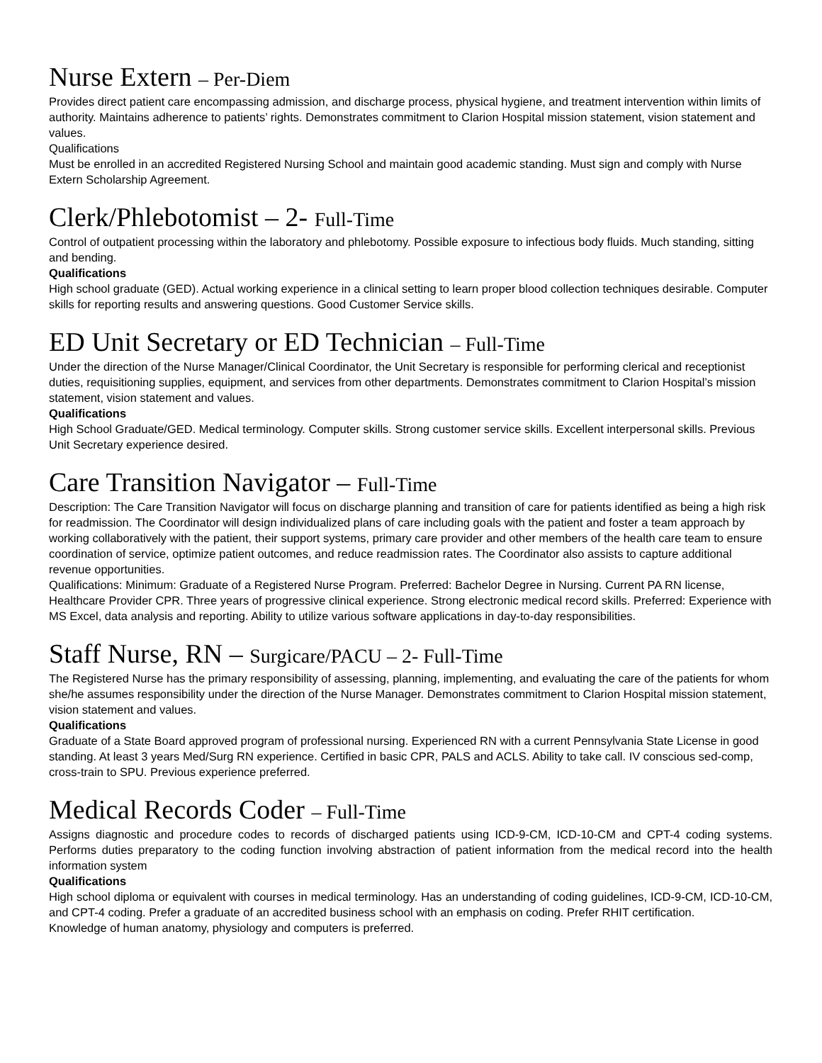Nurse Extern – Per-Diem
Provides direct patient care encompassing admission, and discharge process, physical hygiene, and treatment intervention within limits of authority. Maintains adherence to patients’ rights. Demonstrates commitment to Clarion Hospital mission statement, vision statement and values.
Qualifications
Must be enrolled in an accredited Registered Nursing School and maintain good academic standing. Must sign and comply with Nurse Extern Scholarship Agreement.
Clerk/Phlebotomist – 2- Full-Time
Control of outpatient processing within the laboratory and phlebotomy. Possible exposure to infectious body fluids. Much standing, sitting and bending.
Qualifications
High school graduate (GED). Actual working experience in a clinical setting to learn proper blood collection techniques desirable. Computer skills for reporting results and answering questions. Good Customer Service skills.
ED Unit Secretary or ED Technician – Full-Time
Under the direction of the Nurse Manager/Clinical Coordinator, the Unit Secretary is responsible for performing clerical and receptionist duties, requisitioning supplies, equipment, and services from other departments. Demonstrates commitment to Clarion Hospital’s mission statement, vision statement and values.
Qualifications
High School Graduate/GED. Medical terminology. Computer skills. Strong customer service skills. Excellent interpersonal skills. Previous Unit Secretary experience desired.
Care Transition Navigator – Full-Time
Description: The Care Transition Navigator will focus on discharge planning and transition of care for patients identified as being a high risk for readmission. The Coordinator will design individualized plans of care including goals with the patient and foster a team approach by working collaboratively with the patient, their support systems, primary care provider and other members of the health care team to ensure coordination of service, optimize patient outcomes, and reduce readmission rates. The Coordinator also assists to capture additional revenue opportunities.
Qualifications: Minimum: Graduate of a Registered Nurse Program. Preferred: Bachelor Degree in Nursing. Current PA RN license, Healthcare Provider CPR. Three years of progressive clinical experience. Strong electronic medical record skills. Preferred: Experience with MS Excel, data analysis and reporting. Ability to utilize various software applications in day-to-day responsibilities.
Staff Nurse, RN – Surgicare/PACU – 2- Full-Time
The Registered Nurse has the primary responsibility of assessing, planning, implementing, and evaluating the care of the patients for whom she/he assumes responsibility under the direction of the Nurse Manager. Demonstrates commitment to Clarion Hospital mission statement, vision statement and values.
Qualifications
Graduate of a State Board approved program of professional nursing. Experienced RN with a current Pennsylvania State License in good standing. At least 3 years Med/Surg RN experience. Certified in basic CPR, PALS and ACLS. Ability to take call. IV conscious sed-comp, cross-train to SPU. Previous experience preferred.
Medical Records Coder – Full-Time
Assigns diagnostic and procedure codes to records of discharged patients using ICD-9-CM, ICD-10-CM and CPT-4 coding systems. Performs duties preparatory to the coding function involving abstraction of patient information from the medical record into the health information system
Qualifications
High school diploma or equivalent with courses in medical terminology. Has an understanding of coding guidelines, ICD-9-CM, ICD-10-CM, and CPT-4 coding. Prefer a graduate of an accredited business school with an emphasis on coding. Prefer RHIT certification.
Knowledge of human anatomy, physiology and computers is preferred.